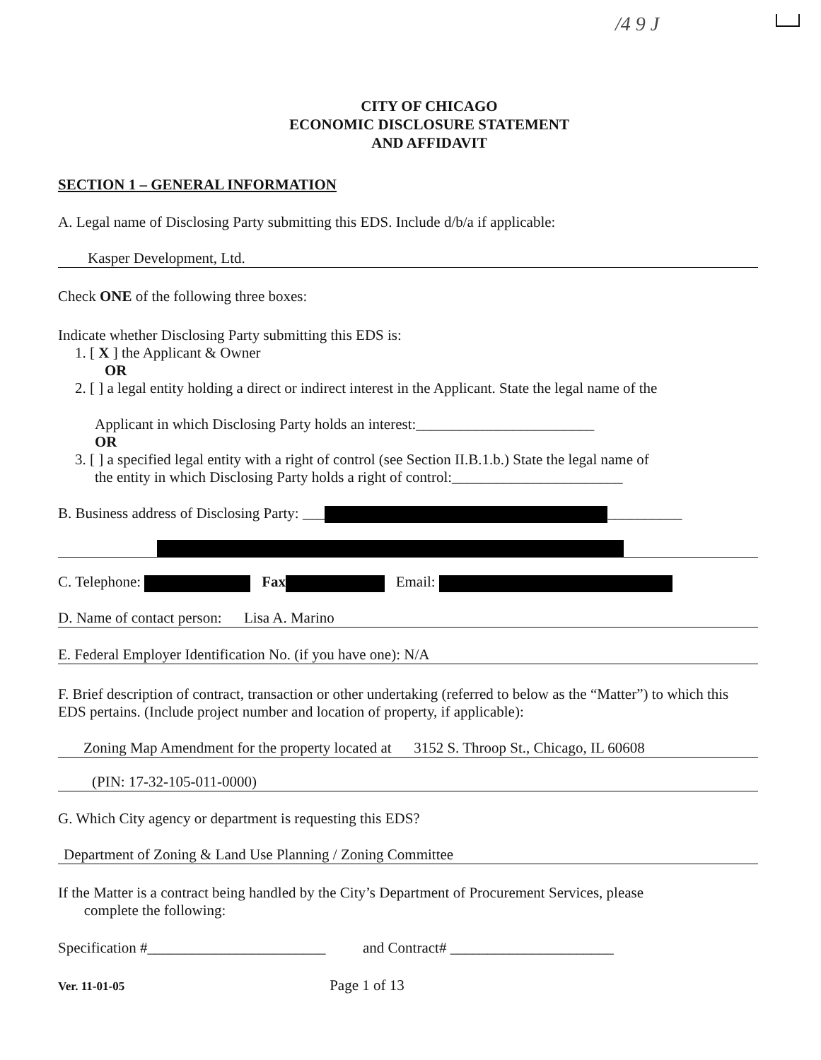/4 9 J
CITY OF CHICAGO
ECONOMIC DISCLOSURE STATEMENT
AND AFFIDAVIT
SECTION 1 – GENERAL INFORMATION
A. Legal name of Disclosing Party submitting this EDS. Include d/b/a if applicable:
Kasper Development, Ltd.
Check ONE of the following three boxes:
Indicate whether Disclosing Party submitting this EDS is:
1. [ X ] the Applicant & Owner
OR
2. [ ] a legal entity holding a direct or indirect interest in the Applicant. State the legal name of the
Applicant in which Disclosing Party holds an interest:________________________
OR
3. [ ] a specified legal entity with a right of control (see Section II.B.1.b.) State the legal name of
the entity in which Disclosing Party holds a right of control:_______________________
B. Business address of Disclosing Party: ___ __________
C. Telephone: Fax Email:
D. Name of contact person: Lisa A. Marino
E. Federal Employer Identification No. (if you have one): N/A
F. Brief description of contract, transaction or other undertaking (referred to below as the “Matter”) to which this EDS pertains. (Include project number and location of property, if applicable):
Zoning Map Amendment for the property located at 3152 S. Throop St., Chicago, IL 60608
(PIN: 17-32-105-011-0000)
G. Which City agency or department is requesting this EDS?
Department of Zoning & Land Use Planning / Zoning Committee
If the Matter is a contract being handled by the City’s Department of Procurement Services, please
complete the following:
Specification #________________________ and Contract# ______________________
Ver. 11-01-05 Page 1 of 13